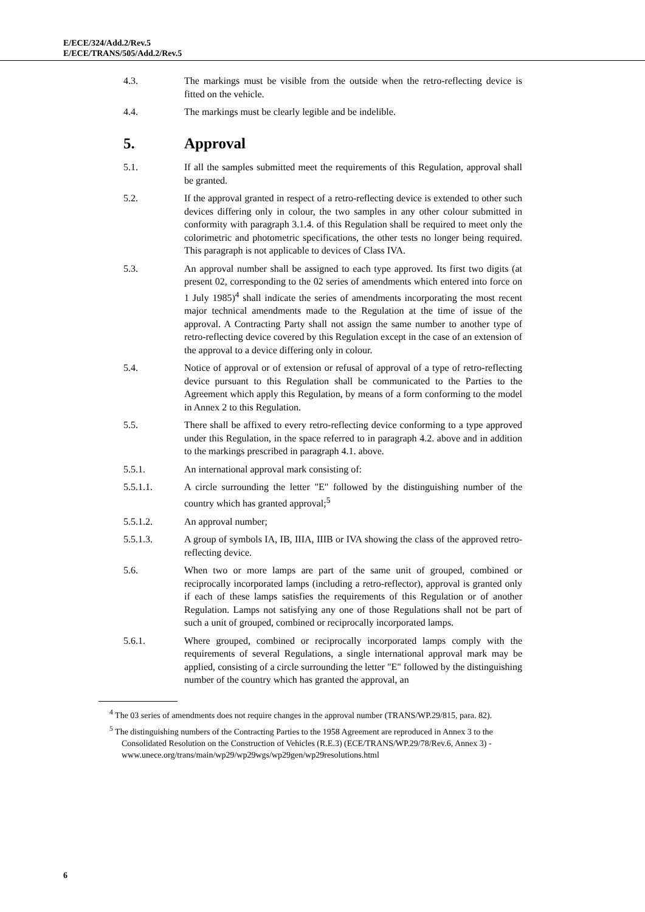E/ECE/324/Add.2/Rev.5
E/ECE/TRANS/505/Add.2/Rev.5
4.3. The markings must be visible from the outside when the retro-reflecting device is fitted on the vehicle.
4.4. The markings must be clearly legible and be indelible.
5. Approval
5.1. If all the samples submitted meet the requirements of this Regulation, approval shall be granted.
5.2. If the approval granted in respect of a retro-reflecting device is extended to other such devices differing only in colour, the two samples in any other colour submitted in conformity with paragraph 3.1.4. of this Regulation shall be required to meet only the colorimetric and photometric specifications, the other tests no longer being required. This paragraph is not applicable to devices of Class IVA.
5.3. An approval number shall be assigned to each type approved. Its first two digits (at present 02, corresponding to the 02 series of amendments which entered into force on 1 July 1985)<sup>4</sup> shall indicate the series of amendments incorporating the most recent major technical amendments made to the Regulation at the time of issue of the approval. A Contracting Party shall not assign the same number to another type of retro-reflecting device covered by this Regulation except in the case of an extension of the approval to a device differing only in colour.
5.4. Notice of approval or of extension or refusal of approval of a type of retro-reflecting device pursuant to this Regulation shall be communicated to the Parties to the Agreement which apply this Regulation, by means of a form conforming to the model in Annex 2 to this Regulation.
5.5. There shall be affixed to every retro-reflecting device conforming to a type approved under this Regulation, in the space referred to in paragraph 4.2. above and in addition to the markings prescribed in paragraph 4.1. above.
5.5.1. An international approval mark consisting of:
5.5.1.1. A circle surrounding the letter "E" followed by the distinguishing number of the country which has granted approval;<sup>5</sup>
5.5.1.2. An approval number;
5.5.1.3. A group of symbols IA, IB, IIIA, IIIB or IVA showing the class of the approved retro-reflecting device.
5.6. When two or more lamps are part of the same unit of grouped, combined or reciprocally incorporated lamps (including a retro-reflector), approval is granted only if each of these lamps satisfies the requirements of this Regulation or of another Regulation. Lamps not satisfying any one of those Regulations shall not be part of such a unit of grouped, combined or reciprocally incorporated lamps.
5.6.1. Where grouped, combined or reciprocally incorporated lamps comply with the requirements of several Regulations, a single international approval mark may be applied, consisting of a circle surrounding the letter "E" followed by the distinguishing number of the country which has granted the approval, an
<sup>4</sup> The 03 series of amendments does not require changes in the approval number (TRANS/WP.29/815, para. 82).
<sup>5</sup> The distinguishing numbers of the Contracting Parties to the 1958 Agreement are reproduced in Annex 3 to the Consolidated Resolution on the Construction of Vehicles (R.E.3) (ECE/TRANS/WP.29/78/Rev.6, Annex 3) -
www.unece.org/trans/main/wp29/wp29wgs/wp29gen/wp29resolutions.html
6